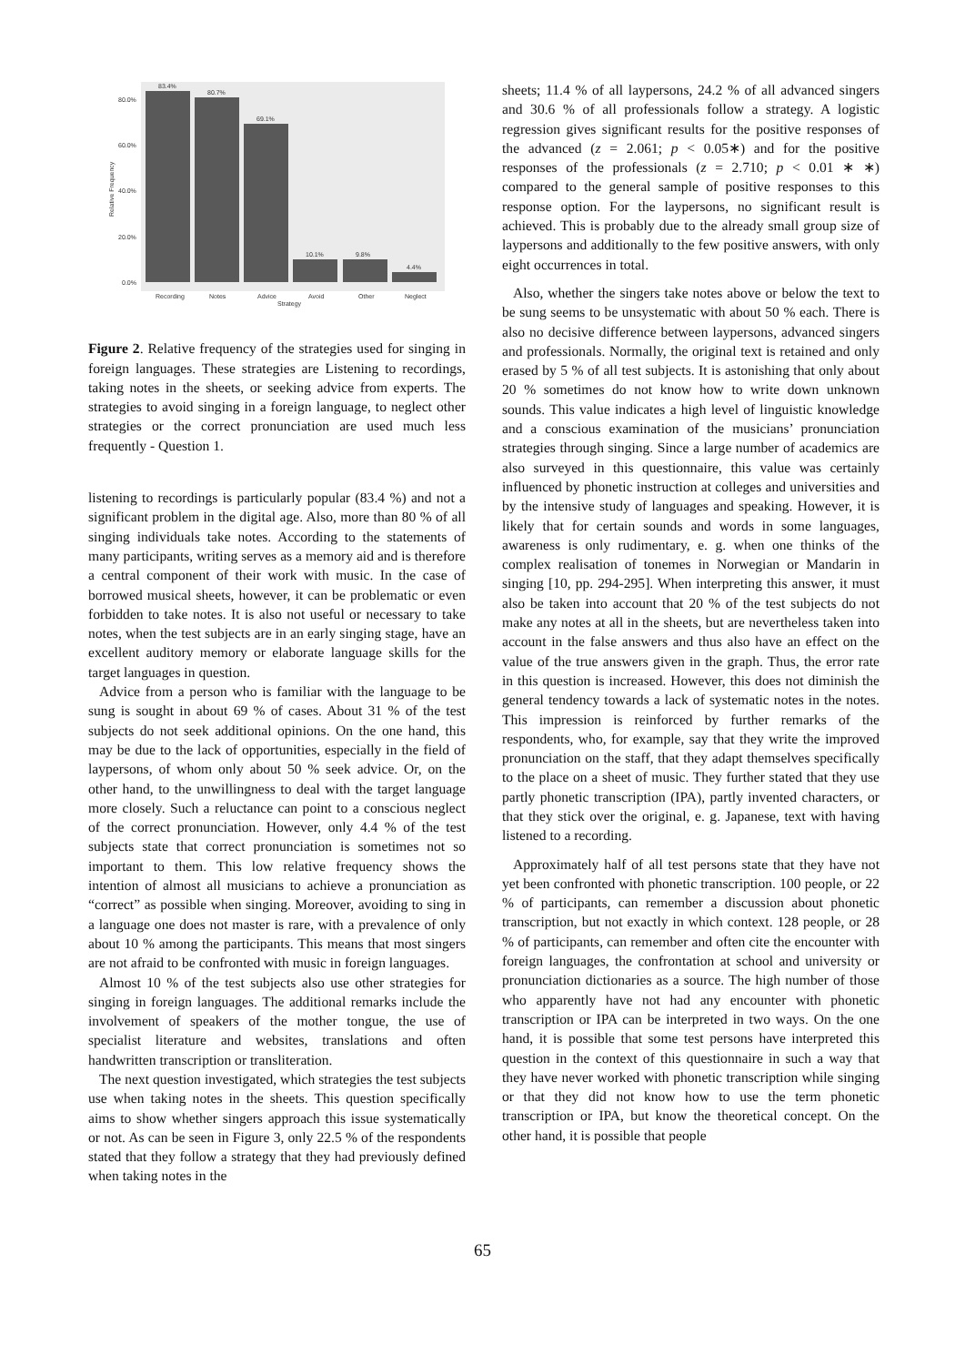83.4%
80.7%
69.1%
10.1%
9.8%
4.4%
80.0%
60.0%
40.0%
20.0%
0.0%
Recording
Notes
Advice
Avoid
Other
Neglect
Strategy
Relative Frequency
Figure 2. Relative frequency of the strategies used for singing in foreign languages. These strategies are Listening to recordings, taking notes in the sheets, or seeking advice from experts. The strategies to avoid singing in a foreign language, to neglect other strategies or the correct pronunciation are used much less frequently - Question 1.
listening to recordings is particularly popular (83.4 %) and not a significant problem in the digital age. Also, more than 80 % of all singing individuals take notes. According to the statements of many participants, writing serves as a memory aid and is therefore a central component of their work with music. In the case of borrowed musical sheets, however, it can be problematic or even forbidden to take notes. It is also not useful or necessary to take notes, when the test subjects are in an early singing stage, have an excellent auditory memory or elaborate language skills for the target languages in question.
Advice from a person who is familiar with the language to be sung is sought in about 69 % of cases. About 31 % of the test subjects do not seek additional opinions. On the one hand, this may be due to the lack of opportunities, especially in the field of laypersons, of whom only about 50 % seek advice. Or, on the other hand, to the unwillingness to deal with the target language more closely. Such a reluctance can point to a conscious neglect of the correct pronunciation. However, only 4.4 % of the test subjects state that correct pronunciation is sometimes not so important to them. This low relative frequency shows the intention of almost all musicians to achieve a pronunciation as “correct” as possible when singing. Moreover, avoiding to sing in a language one does not master is rare, with a prevalence of only about 10 % among the participants. This means that most singers are not afraid to be confronted with music in foreign languages.
Almost 10 % of the test subjects also use other strategies for singing in foreign languages. The additional remarks include the involvement of speakers of the mother tongue, the use of specialist literature and websites, translations and often handwritten transcription or transliteration.
The next question investigated, which strategies the test subjects use when taking notes in the sheets. This question specifically aims to show whether singers approach this issue systematically or not. As can be seen in Figure 3, only 22.5 % of the respondents stated that they follow a strategy that they had previously defined when taking notes in the
sheets; 11.4 % of all laypersons, 24.2 % of all advanced singers and 30.6 % of all professionals follow a strategy. A logistic regression gives significant results for the positive responses of the advanced (z = 2.061; p < 0.05∗) and for the positive responses of the professionals (z = 2.710; p < 0.01 ∗ ∗) compared to the general sample of positive responses to this response option. For the laypersons, no significant result is achieved. This is probably due to the already small group size of laypersons and additionally to the few positive answers, with only eight occurrences in total.
Also, whether the singers take notes above or below the text to be sung seems to be unsystematic with about 50 % each. There is also no decisive difference between laypersons, advanced singers and professionals. Normally, the original text is retained and only erased by 5 % of all test subjects. It is astonishing that only about 20 % sometimes do not know how to write down unknown sounds. This value indicates a high level of linguistic knowledge and a conscious examination of the musicians’ pronunciation strategies through singing. Since a large number of academics are also surveyed in this questionnaire, this value was certainly influenced by phonetic instruction at colleges and universities and by the intensive study of languages and speaking. However, it is likely that for certain sounds and words in some languages, awareness is only rudimentary, e. g. when one thinks of the complex realisation of tonemes in Norwegian or Mandarin in singing [10, pp. 294-295]. When interpreting this answer, it must also be taken into account that 20 % of the test subjects do not make any notes at all in the sheets, but are nevertheless taken into account in the false answers and thus also have an effect on the value of the true answers given in the graph. Thus, the error rate in this question is increased. However, this does not diminish the general tendency towards a lack of systematic notes in the notes. This impression is reinforced by further remarks of the respondents, who, for example, say that they write the improved pronunciation on the staff, that they adapt themselves specifically to the place on a sheet of music. They further stated that they use partly phonetic transcription (IPA), partly invented characters, or that they stick over the original, e. g. Japanese, text with having listened to a recording.
Approximately half of all test persons state that they have not yet been confronted with phonetic transcription. 100 people, or 22 % of participants, can remember a discussion about phonetic transcription, but not exactly in which context. 128 people, or 28 % of participants, can remember and often cite the encounter with foreign languages, the confrontation at school and university or pronunciation dictionaries as a source. The high number of those who apparently have not had any encounter with phonetic transcription or IPA can be interpreted in two ways. On the one hand, it is possible that some test persons have interpreted this question in the context of this questionnaire in such a way that they have never worked with phonetic transcription while singing or that they did not know how to use the term phonetic transcription or IPA, but know the theoretical concept. On the other hand, it is possible that people
65